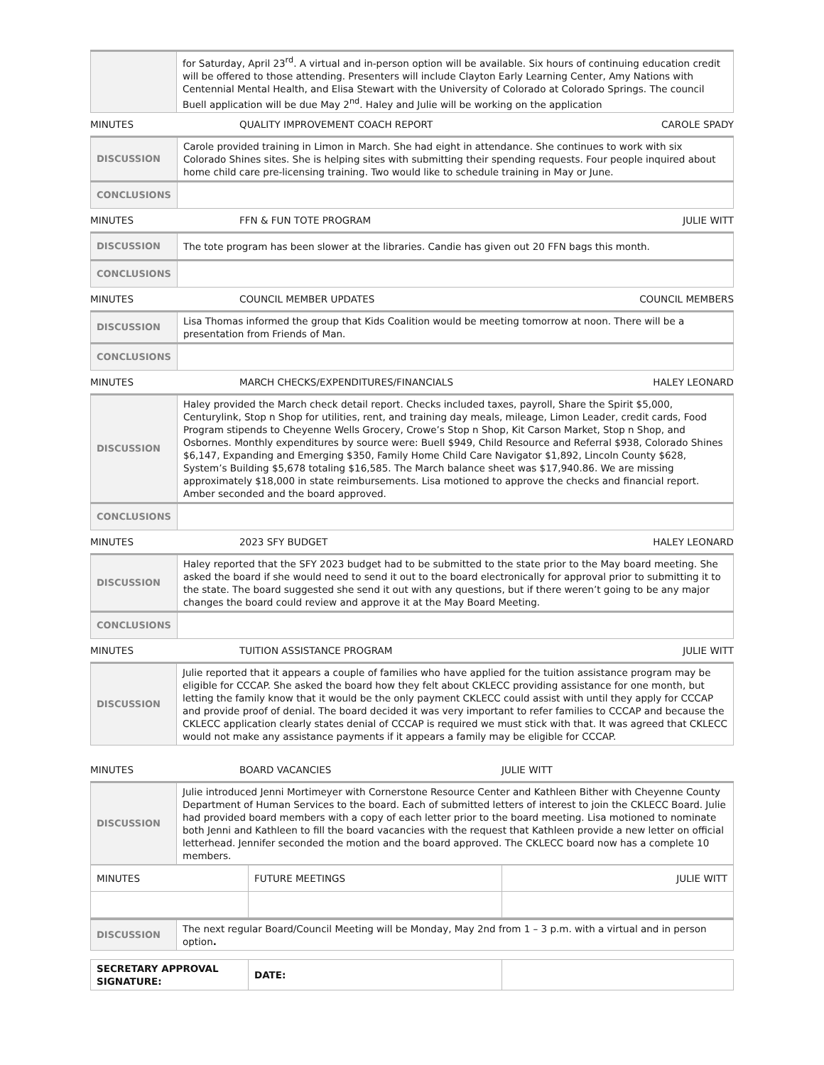| | for Saturday, April 23<sup>rd</sup>. A virtual and in-person option will be available. Six hours of continuing education credit will be offered to those attending. Presenters will include Clayton Early Learning Center, Amy Nations with Centennial Mental Health, and Elisa Stewart with the University of Colorado at Colorado Springs. The council Buell application will be due May 2<sup>nd</sup>. Haley and Julie will be working on the application |
MINUTES QUALITY IMPROVEMENT COACH REPORT CAROLE SPADY
| DISCUSSION | Carole provided training in Limon in March. She had eight in attendance. She continues to work with six Colorado Shines sites. She is helping sites with submitting their spending requests. Four people inquired about home child care pre-licensing training. Two would like to schedule training in May or June. |
| CONCLUSIONS | |
MINUTES FFN & FUN TOTE PROGRAM JULIE WITT
| DISCUSSION | The tote program has been slower at the libraries. Candie has given out 20 FFN bags this month. |
| CONCLUSIONS | |
MINUTES COUNCIL MEMBER UPDATES COUNCIL MEMBERS
| DISCUSSION | Lisa Thomas informed the group that Kids Coalition would be meeting tomorrow at noon. There will be a presentation from Friends of Man. |
| CONCLUSIONS | |
MINUTES MARCH CHECKS/EXPENDITURES/FINANCIALS HALEY LEONARD
| DISCUSSION | Haley provided the March check detail report. Checks included taxes, payroll, Share the Spirit $5,000, Centurylink, Stop n Shop for utilities, rent, and training day meals, mileage, Limon Leader, credit cards, Food Program stipends to Cheyenne Wells Grocery, Crowe’s Stop n Shop, Kit Carson Market, Stop n Shop, and Osbornes. Monthly expenditures by source were: Buell $949, Child Resource and Referral $938, Colorado Shines $6,147, Expanding and Emerging $350, Family Home Child Care Navigator $1,892, Lincoln County $628, System’s Building $5,678 totaling $16,585. The March balance sheet was $17,940.86. We are missing approximately $18,000 in state reimbursements. Lisa motioned to approve the checks and financial report. Amber seconded and the board approved. |
| CONCLUSIONS | |
MINUTES 2023 SFY BUDGET HALEY LEONARD
| DISCUSSION | Haley reported that the SFY 2023 budget had to be submitted to the state prior to the May board meeting. She asked the board if she would need to send it out to the board electronically for approval prior to submitting it to the state. The board suggested she send it out with any questions, but if there weren’t going to be any major changes the board could review and approve it at the May Board Meeting. |
| CONCLUSIONS | |
MINUTES TUITION ASSISTANCE PROGRAM JULIE WITT
| DISCUSSION | Julie reported that it appears a couple of families who have applied for the tuition assistance program may be eligible for CCCAP. She asked the board how they felt about CKLECC providing assistance for one month, but letting the family know that it would be the only payment CKLECC could assist with until they apply for CCCAP and provide proof of denial. The board decided it was very important to refer families to CCCAP and because the CKLECC application clearly states denial of CCCAP is required we must stick with that. It was agreed that CKLECC would not make any assistance payments if it appears a family may be eligible for CCCAP. |
MINUTES BOARD VACANCIES JULIE WITT
| DISCUSSION | Julie introduced Jenni Mortimeyer with Cornerstone Resource Center and Kathleen Bither with Cheyenne County Department of Human Services to the board. Each of submitted letters of interest to join the CKLECC Board. Julie had provided board members with a copy of each letter prior to the board meeting. Lisa motioned to nominate both Jenni and Kathleen to fill the board vacancies with the request that Kathleen provide a new letter on official letterhead. Jennifer seconded the motion and the board approved. The CKLECC board now has a complete 10 members. |
| MINUTES | FUTURE MEETINGS | JULIE WITT |
| DISCUSSION | The next regular Board/Council Meeting will be Monday, May 2nd from 1 – 3 p.m. with a virtual and in person option . |
| SECRETARY APPROVAL SIGNATURE: | DATE: | |